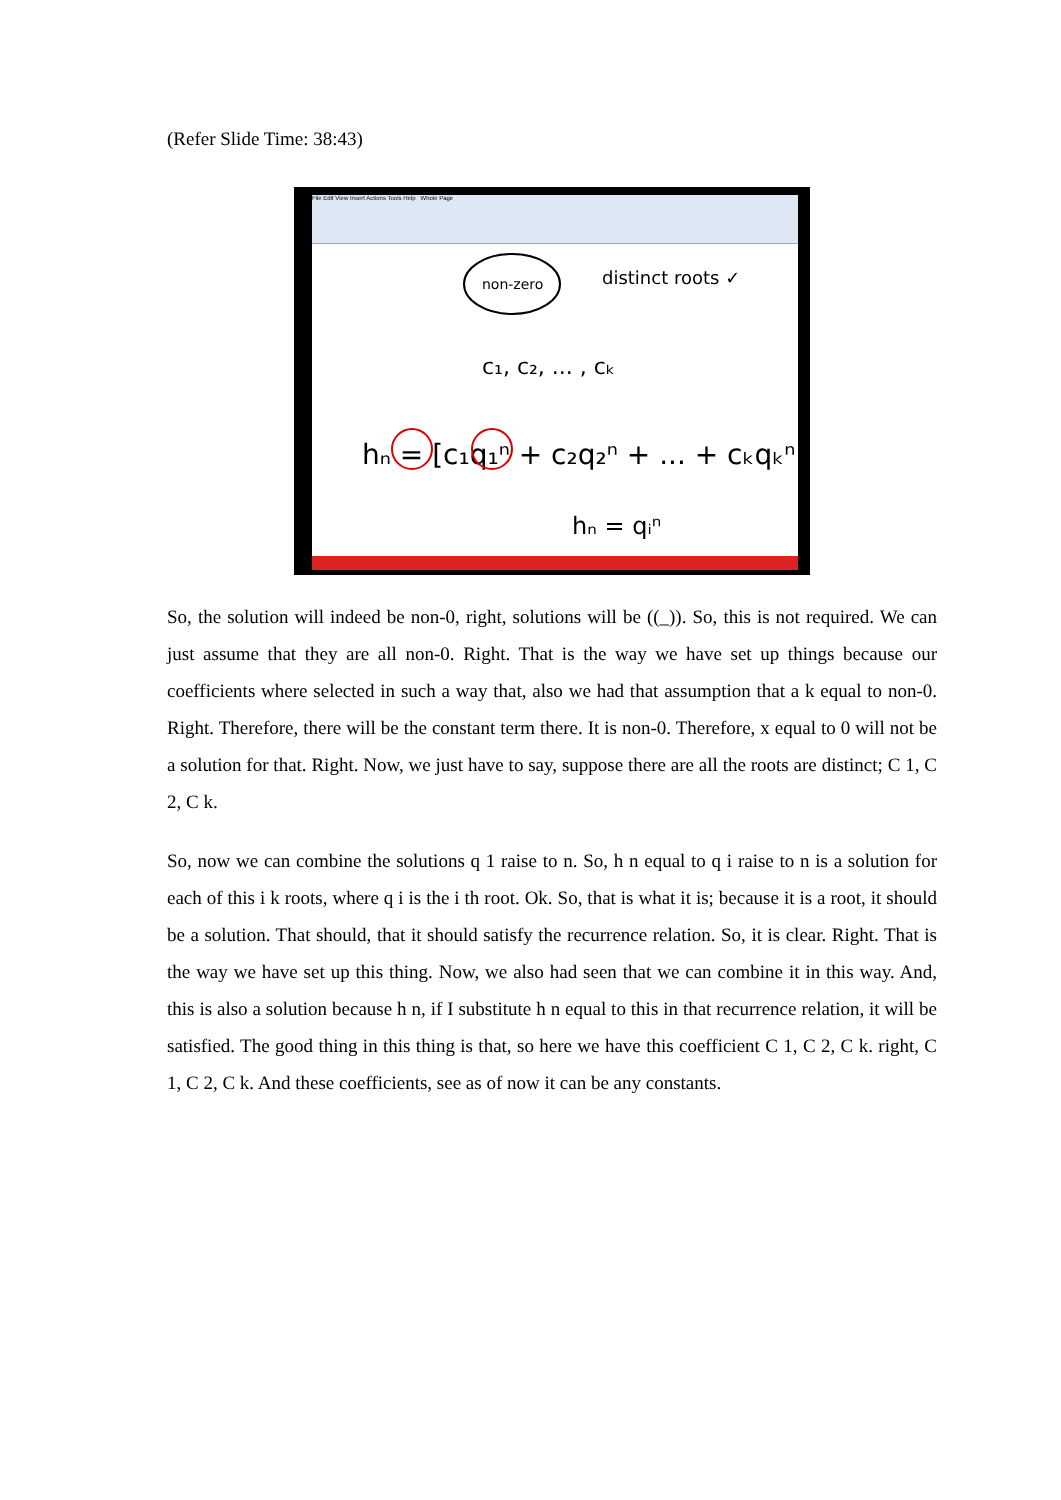(Refer Slide Time: 38:43)
File Edit View Insert Actions Tools Help Whole Page
non-zero
distinct roots ✓
c₁, c₂, ... , cₖ
hₙ = [c₁q₁ⁿ + c₂q₂ⁿ + ... + cₖqₖⁿ]
hₙ = qᵢⁿ
So, the solution will indeed be non-0, right, solutions will be ((_)). So, this is not required. We can just assume that they are all non-0. Right. That is the way we have set up things because our coefficients where selected in such a way that, also we had that assumption that a k equal to non-0. Right. Therefore, there will be the constant term there. It is non-0. Therefore, x equal to 0 will not be a solution for that. Right. Now, we just have to say, suppose there are all the roots are distinct; C 1, C 2, C k.
So, now we can combine the solutions q 1 raise to n. So, h n equal to q i raise to n is a solution for each of this i k roots, where q i is the i th root. Ok. So, that is what it is; because it is a root, it should be a solution. That should, that it should satisfy the recurrence relation. So, it is clear. Right. That is the way we have set up this thing. Now, we also had seen that we can combine it in this way. And, this is also a solution because h n, if I substitute h n equal to this in that recurrence relation, it will be satisfied. The good thing in this thing is that, so here we have this coefficient C 1, C 2, C k. right, C 1, C 2, C k. And these coefficients, see as of now it can be any constants.